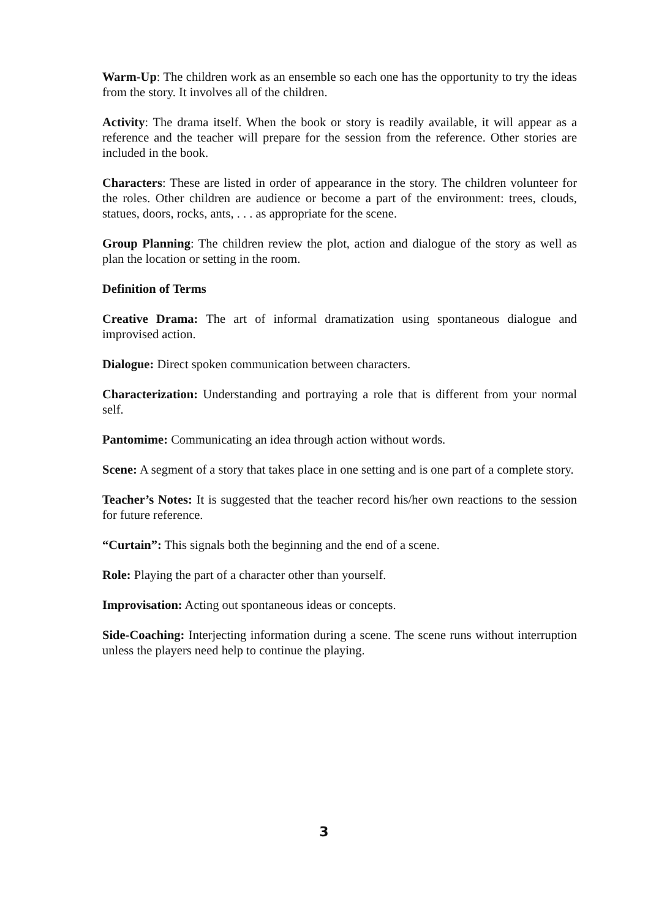Warm-Up: The children work as an ensemble so each one has the opportunity to try the ideas from the story. It involves all of the children.
Activity: The drama itself. When the book or story is readily available, it will appear as a reference and the teacher will prepare for the session from the reference. Other stories are included in the book.
Characters: These are listed in order of appearance in the story. The children volunteer for the roles. Other children are audience or become a part of the environment: trees, clouds, statues, doors, rocks, ants, . . . as appropriate for the scene.
Group Planning: The children review the plot, action and dialogue of the story as well as plan the location or setting in the room.
Definition of Terms
Creative Drama: The art of informal dramatization using spontaneous dialogue and improvised action.
Dialogue: Direct spoken communication between characters.
Characterization: Understanding and portraying a role that is different from your normal self.
Pantomime: Communicating an idea through action without words.
Scene: A segment of a story that takes place in one setting and is one part of a complete story.
Teacher’s Notes: It is suggested that the teacher record his/her own reactions to the session for future reference.
“Curtain”: This signals both the beginning and the end of a scene.
Role: Playing the part of a character other than yourself.
Improvisation: Acting out spontaneous ideas or concepts.
Side-Coaching: Interjecting information during a scene. The scene runs without interruption unless the players need help to continue the playing.
3